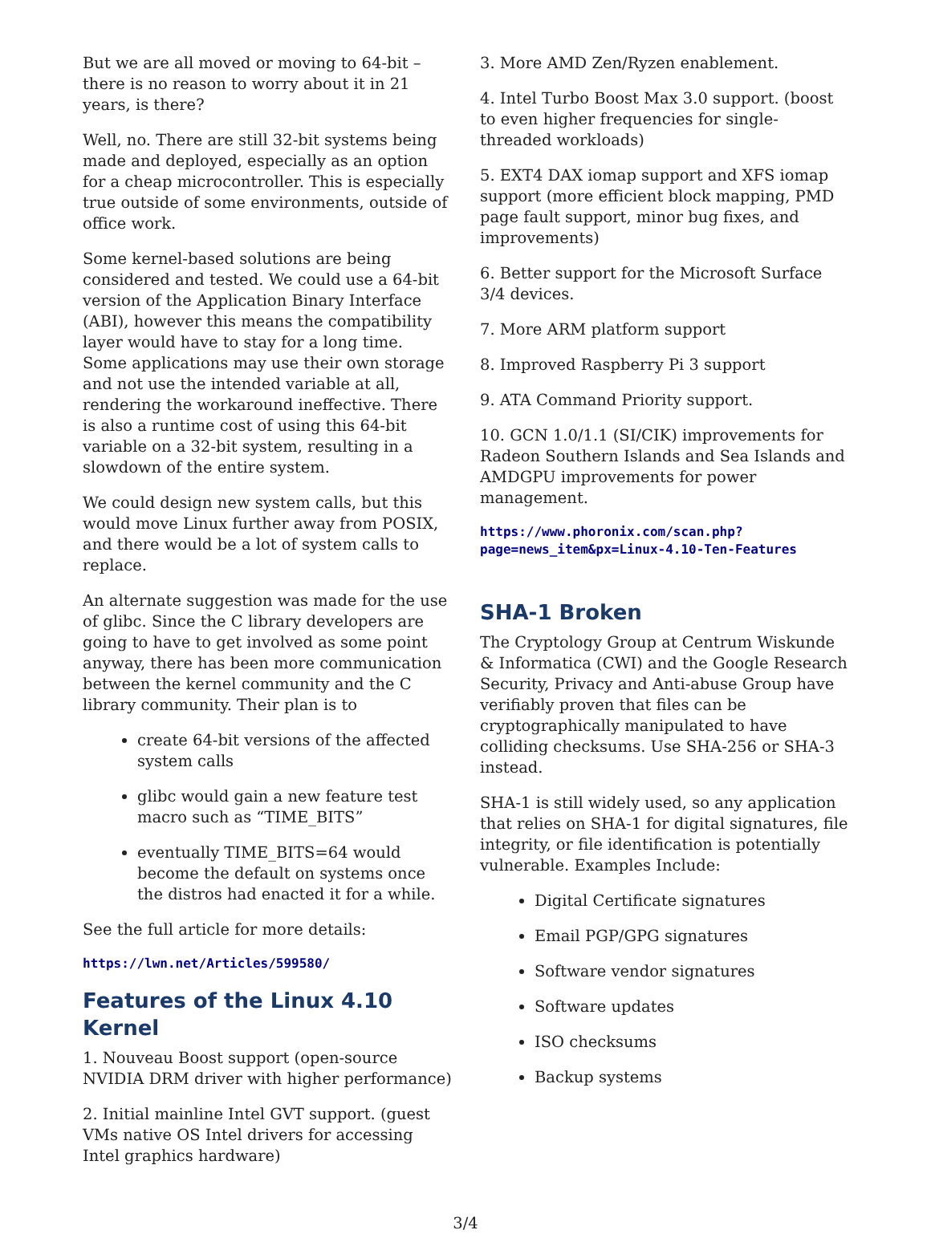But we are all moved or moving to 64-bit – there is no reason to worry about it in 21 years, is there?
Well, no. There are still 32-bit systems being made and deployed, especially as an option for a cheap microcontroller. This is especially true outside of some environments, outside of office work.
Some kernel-based solutions are being considered and tested. We could use a 64-bit version of the Application Binary Interface (ABI), however this means the compatibility layer would have to stay for a long time. Some applications may use their own storage and not use the intended variable at all, rendering the workaround ineffective. There is also a runtime cost of using this 64-bit variable on a 32-bit system, resulting in a slowdown of the entire system.
We could design new system calls, but this would move Linux further away from POSIX, and there would be a lot of system calls to replace.
An alternate suggestion was made for the use of glibc. Since the C library developers are going to have to get involved as some point anyway, there has been more communication between the kernel community and the C library community. Their plan is to
create 64-bit versions of the affected system calls
glibc would gain a new feature test macro such as “TIME_BITS”
eventually TIME_BITS=64 would become the default on systems once the distros had enacted it for a while.
See the full article for more details:
https://lwn.net/Articles/599580/
Features of the Linux 4.10 Kernel
1. Nouveau Boost support (open-source NVIDIA DRM driver with higher performance)
2. Initial mainline Intel GVT support. (guest VMs native OS Intel drivers for accessing Intel graphics hardware)
3. More AMD Zen/Ryzen enablement.
4. Intel Turbo Boost Max 3.0 support. (boost to even higher frequencies for single-threaded workloads)
5. EXT4 DAX iomap support and XFS iomap support (more efficient block mapping, PMD page fault support, minor bug fixes, and improvements)
6. Better support for the Microsoft Surface 3/4 devices.
7. More ARM platform support
8. Improved Raspberry Pi 3 support
9. ATA Command Priority support.
10. GCN 1.0/1.1 (SI/CIK) improvements for Radeon Southern Islands and Sea Islands and AMDGPU improvements for power management.
https://www.phoronix.com/scan.php?
page=news_item&px=Linux-4.10-Ten-Features
SHA-1 Broken
The Cryptology Group at Centrum Wiskunde & Informatica (CWI) and the Google Research Security, Privacy and Anti-abuse Group have verifiably proven that files can be cryptographically manipulated to have colliding checksums. Use SHA-256 or SHA-3 instead.
SHA-1 is still widely used, so any application that relies on SHA-1 for digital signatures, file integrity, or file identification is potentially vulnerable. Examples Include:
Digital Certificate signatures
Email PGP/GPG signatures
Software vendor signatures
Software updates
ISO checksums
Backup systems
3/4